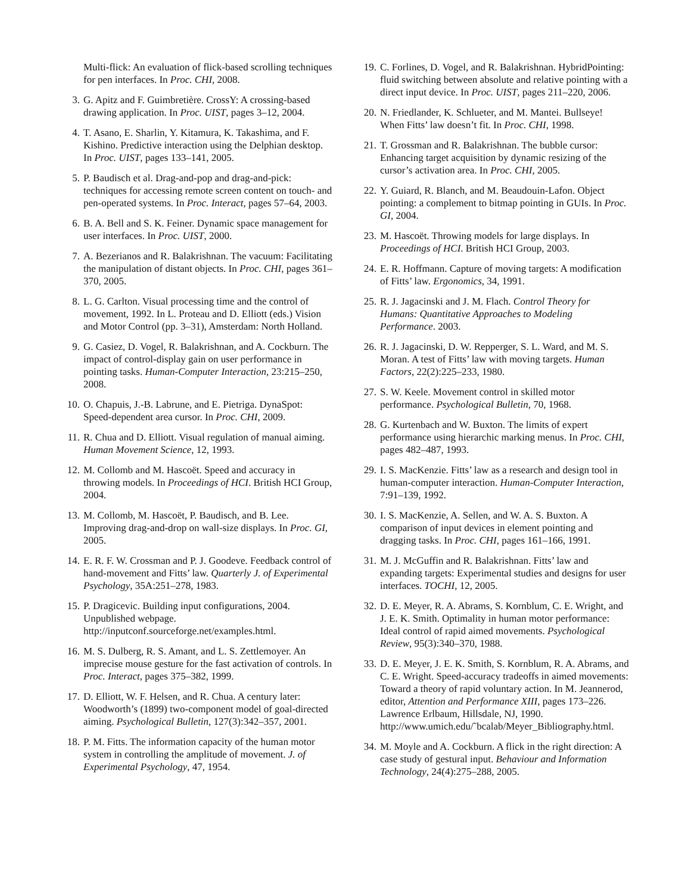Multi-flick: An evaluation of flick-based scrolling techniques for pen interfaces. In Proc. CHI, 2008.
3. G. Apitz and F. Guimbretière. CrossY: A crossing-based drawing application. In Proc. UIST, pages 3–12, 2004.
4. T. Asano, E. Sharlin, Y. Kitamura, K. Takashima, and F. Kishino. Predictive interaction using the Delphian desktop. In Proc. UIST, pages 133–141, 2005.
5. P. Baudisch et al. Drag-and-pop and drag-and-pick: techniques for accessing remote screen content on touch- and pen-operated systems. In Proc. Interact, pages 57–64, 2003.
6. B. A. Bell and S. K. Feiner. Dynamic space management for user interfaces. In Proc. UIST, 2000.
7. A. Bezerianos and R. Balakrishnan. The vacuum: Facilitating the manipulation of distant objects. In Proc. CHI, pages 361–370, 2005.
8. L. G. Carlton. Visual processing time and the control of movement, 1992. In L. Proteau and D. Elliott (eds.) Vision and Motor Control (pp. 3–31), Amsterdam: North Holland.
9. G. Casiez, D. Vogel, R. Balakrishnan, and A. Cockburn. The impact of control-display gain on user performance in pointing tasks. Human-Computer Interaction, 23:215–250, 2008.
10. O. Chapuis, J.-B. Labrune, and E. Pietriga. DynaSpot: Speed-dependent area cursor. In Proc. CHI, 2009.
11. R. Chua and D. Elliott. Visual regulation of manual aiming. Human Movement Science, 12, 1993.
12. M. Collomb and M. Hascoët. Speed and accuracy in throwing models. In Proceedings of HCI. British HCI Group, 2004.
13. M. Collomb, M. Hascoët, P. Baudisch, and B. Lee. Improving drag-and-drop on wall-size displays. In Proc. GI, 2005.
14. E. R. F. W. Crossman and P. J. Goodeve. Feedback control of hand-movement and Fitts’ law. Quarterly J. of Experimental Psychology, 35A:251–278, 1983.
15. P. Dragicevic. Building input configurations, 2004. Unpublished webpage. http://inputconf.sourceforge.net/examples.html.
16. M. S. Dulberg, R. S. Amant, and L. S. Zettlemoyer. An imprecise mouse gesture for the fast activation of controls. In Proc. Interact, pages 375–382, 1999.
17. D. Elliott, W. F. Helsen, and R. Chua. A century later: Woodworth’s (1899) two-component model of goal-directed aiming. Psychological Bulletin, 127(3):342–357, 2001.
18. P. M. Fitts. The information capacity of the human motor system in controlling the amplitude of movement. J. of Experimental Psychology, 47, 1954.
19. C. Forlines, D. Vogel, and R. Balakrishnan. HybridPointing: fluid switching between absolute and relative pointing with a direct input device. In Proc. UIST, pages 211–220, 2006.
20. N. Friedlander, K. Schlueter, and M. Mantei. Bullseye! When Fitts’ law doesn’t fit. In Proc. CHI, 1998.
21. T. Grossman and R. Balakrishnan. The bubble cursor: Enhancing target acquisition by dynamic resizing of the cursor’s activation area. In Proc. CHI, 2005.
22. Y. Guiard, R. Blanch, and M. Beaudouin-Lafon. Object pointing: a complement to bitmap pointing in GUIs. In Proc. GI, 2004.
23. M. Hascoët. Throwing models for large displays. In Proceedings of HCI. British HCI Group, 2003.
24. E. R. Hoffmann. Capture of moving targets: A modification of Fitts’ law. Ergonomics, 34, 1991.
25. R. J. Jagacinski and J. M. Flach. Control Theory for Humans: Quantitative Approaches to Modeling Performance. 2003.
26. R. J. Jagacinski, D. W. Repperger, S. L. Ward, and M. S. Moran. A test of Fitts’ law with moving targets. Human Factors, 22(2):225–233, 1980.
27. S. W. Keele. Movement control in skilled motor performance. Psychological Bulletin, 70, 1968.
28. G. Kurtenbach and W. Buxton. The limits of expert performance using hierarchic marking menus. In Proc. CHI, pages 482–487, 1993.
29. I. S. MacKenzie. Fitts’ law as a research and design tool in human-computer interaction. Human-Computer Interaction, 7:91–139, 1992.
30. I. S. MacKenzie, A. Sellen, and W. A. S. Buxton. A comparison of input devices in element pointing and dragging tasks. In Proc. CHI, pages 161–166, 1991.
31. M. J. McGuffin and R. Balakrishnan. Fitts’ law and expanding targets: Experimental studies and designs for user interfaces. TOCHI, 12, 2005.
32. D. E. Meyer, R. A. Abrams, S. Kornblum, C. E. Wright, and J. E. K. Smith. Optimality in human motor performance: Ideal control of rapid aimed movements. Psychological Review, 95(3):340–370, 1988.
33. D. E. Meyer, J. E. K. Smith, S. Kornblum, R. A. Abrams, and C. E. Wright. Speed-accuracy tradeoffs in aimed movements: Toward a theory of rapid voluntary action. In M. Jeannerod, editor, Attention and Performance XIII, pages 173–226. Lawrence Erlbaum, Hillsdale, NJ, 1990. http://www.umich.edu/˜bcalab/Meyer_Bibliography.html.
34. M. Moyle and A. Cockburn. A flick in the right direction: A case study of gestural input. Behaviour and Information Technology, 24(4):275–288, 2005.